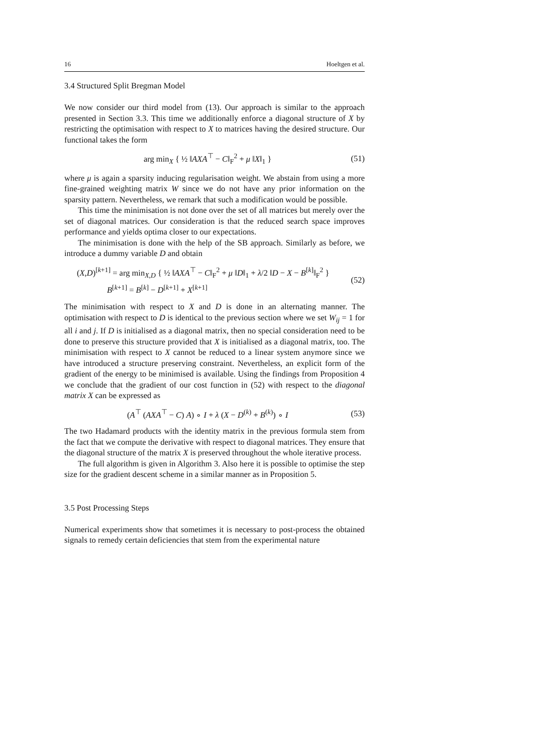16 Hoeltgen et al.
3.4 Structured Split Bregman Model
We now consider our third model from (13). Our approach is similar to the approach presented in Section 3.3. This time we additionally enforce a diagonal structure of X by restricting the optimisation with respect to X to matrices having the desired structure. Our functional takes the form
arg min<sub>X</sub> { ½ ‖AXA<sup>⊤</sup> − C‖<sub>F</sub><sup>2</sup> + μ ‖X‖<sub>1</sub> } (51)
where μ is again a sparsity inducing regularisation weight. We abstain from using a more fine-grained weighting matrix W since we do not have any prior information on the sparsity pattern. Nevertheless, we remark that such a modification would be possible.
This time the minimisation is not done over the set of all matrices but merely over the set of diagonal matrices. Our consideration is that the reduced search space improves performance and yields optima closer to our expectations.
The minimisation is done with the help of the SB approach. Similarly as before, we introduce a dummy variable D and obtain
(X,D)<sup>[k+1]</sup> = arg min<sub>X,D</sub> { ½ ‖AXA<sup>⊤</sup> − C‖<sub>F</sub><sup>2</sup> + μ ‖D‖<sub>1</sub> + λ/2 ‖D − X − B<sup>[k]</sup>‖<sub>F</sub><sup>2</sup> }
B<sup>[k+1]</sup> = B<sup>[k]</sup> − D<sup>[k+1]</sup> + X<sup>[k+1]</sup> (52)
The minimisation with respect to X and D is done in an alternating manner. The optimisation with respect to D is identical to the previous section where we set W<sub>ij</sub> = 1 for all i and j. If D is initialised as a diagonal matrix, then no special consideration need to be done to preserve this structure provided that X is initialised as a diagonal matrix, too. The minimisation with respect to X cannot be reduced to a linear system anymore since we have introduced a structure preserving constraint. Nevertheless, an explicit form of the gradient of the energy to be minimised is available. Using the findings from Proposition 4 we conclude that the gradient of our cost function in (52) with respect to the diagonal matrix X can be expressed as
(A<sup>⊤</sup> (AXA<sup>⊤</sup> − C) A) ∘ I + λ (X − D<sup>(k)</sup> + B<sup>(k)</sup>) ∘ I (53)
The two Hadamard products with the identity matrix in the previous formula stem from the fact that we compute the derivative with respect to diagonal matrices. They ensure that the diagonal structure of the matrix X is preserved throughout the whole iterative process.
The full algorithm is given in Algorithm 3. Also here it is possible to optimise the step size for the gradient descent scheme in a similar manner as in Proposition 5.
3.5 Post Processing Steps
Numerical experiments show that sometimes it is necessary to post-process the obtained signals to remedy certain deficiencies that stem from the experimental nature